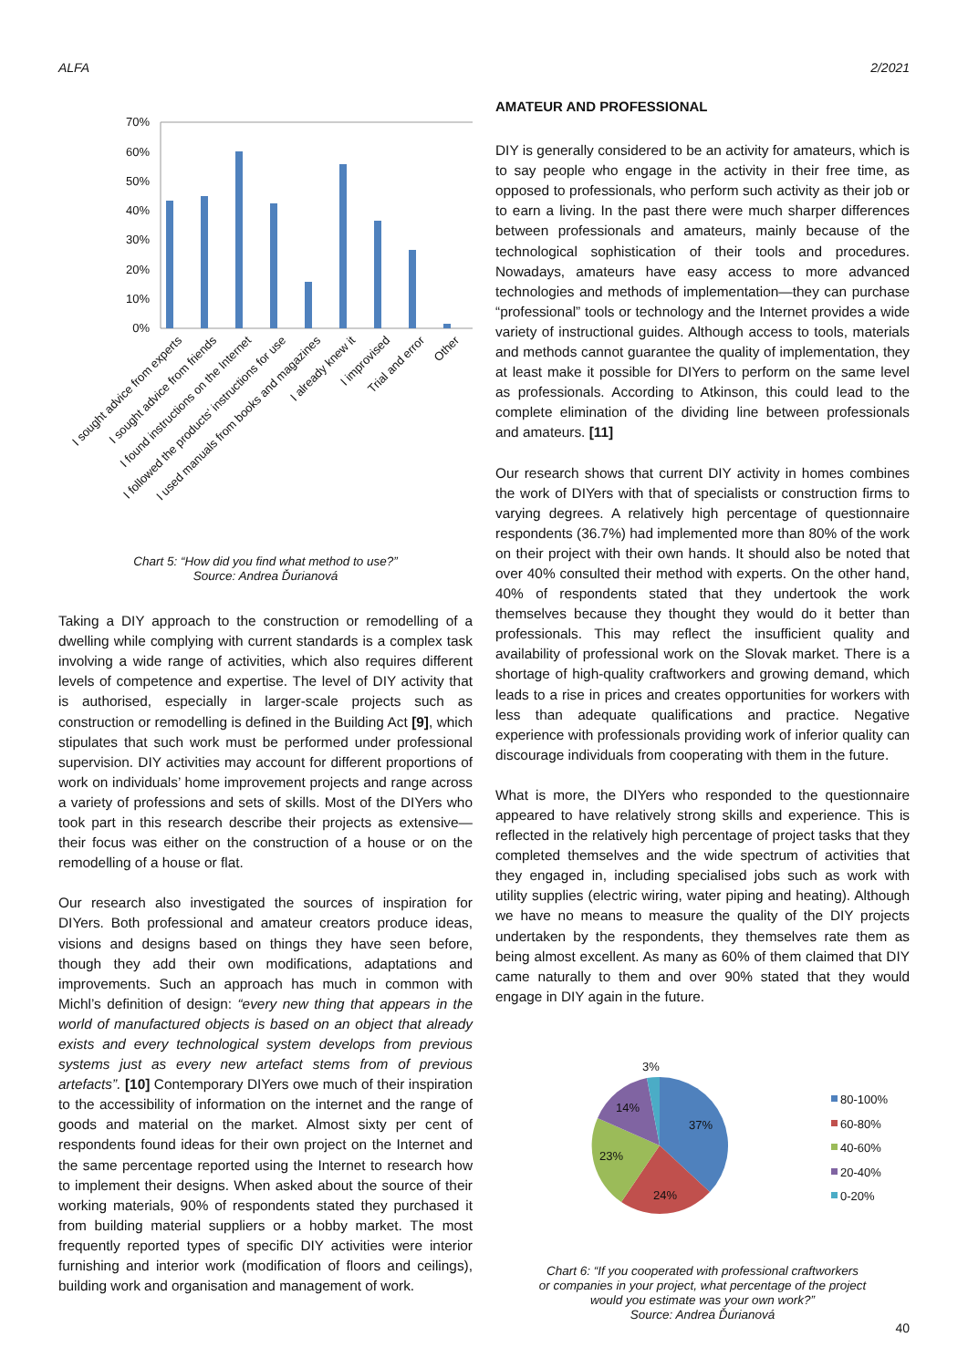ALFA 2/2021
70%
60%
50%
40%
30%
20%
10%
0%
I sought advice from experts
I sought advice from friends
I found instructions on the Internet
I followed the products' instructions for use
I used manuals from books and magazines
I already knew it
I improvised
Trial and error
Other
Chart 5: “How did you find what method to use?”
Source: Andrea Ďurianová
Taking a DIY approach to the construction or remodelling of a dwelling while complying with current standards is a complex task involving a wide range of activities, which also requires different levels of competence and expertise. The level of DIY activity that is authorised, especially in larger-scale projects such as construction or remodelling is defined in the Building Act [9], which stipulates that such work must be performed under professional supervision. DIY activities may account for different proportions of work on individuals’ home improvement projects and range across a variety of professions and sets of skills. Most of the DIYers who took part in this research describe their projects as extensive—their focus was either on the construction of a house or on the remodelling of a house or flat.
Our research also investigated the sources of inspiration for DIYers. Both professional and amateur creators produce ideas, visions and designs based on things they have seen before, though they add their own modifications, adaptations and improvements. Such an approach has much in common with Michl’s definition of design: “every new thing that appears in the world of manufactured objects is based on an object that already exists and every technological system develops from previous systems just as every new artefact stems from of previous artefacts”. [10] Contemporary DIYers owe much of their inspiration to the accessibility of information on the internet and the range of goods and material on the market. Almost sixty per cent of respondents found ideas for their own project on the Internet and the same percentage reported using the Internet to research how to implement their designs. When asked about the source of their working materials, 90% of respondents stated they purchased it from building material suppliers or a hobby market. The most frequently reported types of specific DIY activities were interior furnishing and interior work (modification of floors and ceilings), building work and organisation and management of work.
AMATEUR AND PROFESSIONAL
DIY is generally considered to be an activity for amateurs, which is to say people who engage in the activity in their free time, as opposed to professionals, who perform such activity as their job or to earn a living. In the past there were much sharper differences between professionals and amateurs, mainly because of the technological sophistication of their tools and procedures. Nowadays, amateurs have easy access to more advanced technologies and methods of implementation—they can purchase “professional” tools or technology and the Internet provides a wide variety of instructional guides. Although access to tools, materials and methods cannot guarantee the quality of implementation, they at least make it possible for DIYers to perform on the same level as professionals. According to Atkinson, this could lead to the complete elimination of the dividing line between professionals and amateurs. [11]
Our research shows that current DIY activity in homes combines the work of DIYers with that of specialists or construction firms to varying degrees. A relatively high percentage of questionnaire respondents (36.7%) had implemented more than 80% of the work on their project with their own hands. It should also be noted that over 40% consulted their method with experts. On the other hand, 40% of respondents stated that they undertook the work themselves because they thought they would do it better than professionals. This may reflect the insufficient quality and availability of professional work on the Slovak market. There is a shortage of high-quality craftworkers and growing demand, which leads to a rise in prices and creates opportunities for workers with less than adequate qualifications and practice. Negative experience with professionals providing work of inferior quality can discourage individuals from cooperating with them in the future.
What is more, the DIYers who responded to the questionnaire appeared to have relatively strong skills and experience. This is reflected in the relatively high percentage of project tasks that they completed themselves and the wide spectrum of activities that they engaged in, including specialised jobs such as work with utility supplies (electric wiring, water piping and heating). Although we have no means to measure the quality of the DIY projects undertaken by the respondents, they themselves rate them as being almost excellent. As many as 60% of them claimed that DIY came naturally to them and over 90% stated that they would engage in DIY again in the future.
37%
24%
23%
14%
3%
80-100%
60-80%
40-60%
20-40%
0-20%
Chart 6: “If you cooperated with professional craftworkers
or companies in your project, what percentage of the project
would you estimate was your own work?”
Source: Andrea Ďurianová
40